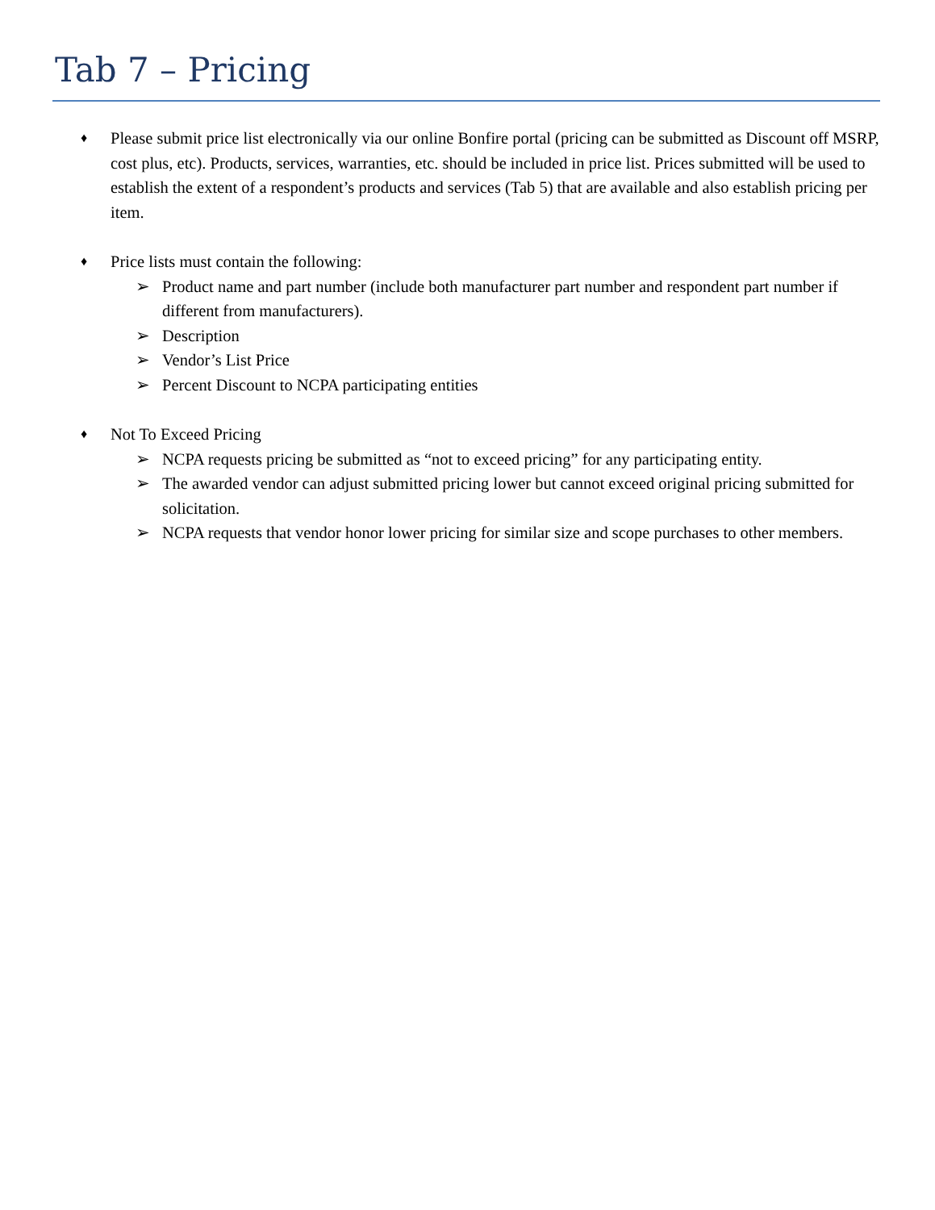Tab 7 – Pricing
♦
Please submit price list electronically via our online Bonfire portal (pricing can be submitted as Discount off MSRP, cost plus, etc). Products, services, warranties, etc. should be included in price list. Prices submitted will be used to establish the extent of a respondent’s products and services (Tab 5) that are available and also establish pricing per item.
♦
Price lists must contain the following:
➢ Product name and part number (include both manufacturer part number and respondent part number if different from manufacturers).
➢ Description
➢ Vendor’s List Price
➢ Percent Discount to NCPA participating entities
♦
Not To Exceed Pricing
➢ NCPA requests pricing be submitted as “not to exceed pricing” for any participating entity.
➢ The awarded vendor can adjust submitted pricing lower but cannot exceed original pricing submitted for solicitation.
➢ NCPA requests that vendor honor lower pricing for similar size and scope purchases to other members.